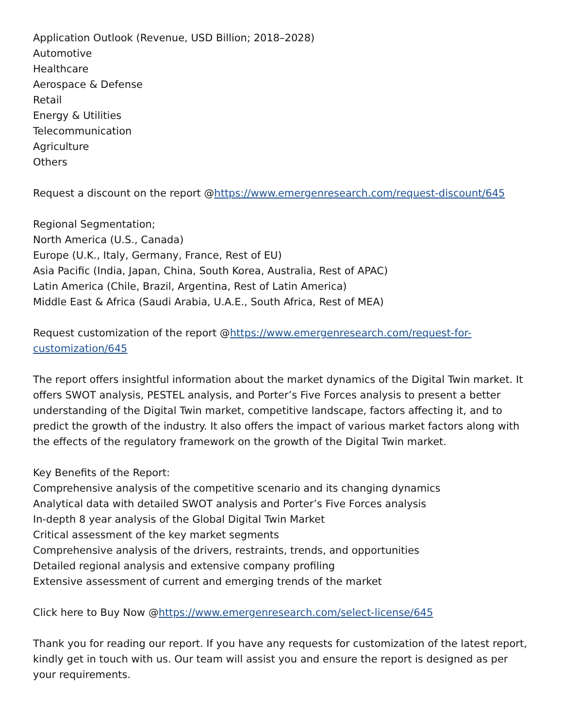Application Outlook (Revenue, USD Billion; 2018–2028)
Automotive
Healthcare
Aerospace & Defense
Retail
Energy & Utilities
Telecommunication
Agriculture
Others
Request a discount on the report @https://www.emergenresearch.com/request-discount/645
Regional Segmentation;
North America (U.S., Canada)
Europe (U.K., Italy, Germany, France, Rest of EU)
Asia Pacific (India, Japan, China, South Korea, Australia, Rest of APAC)
Latin America (Chile, Brazil, Argentina, Rest of Latin America)
Middle East & Africa (Saudi Arabia, U.A.E., South Africa, Rest of MEA)
Request customization of the report @https://www.emergenresearch.com/request-for-customization/645
The report offers insightful information about the market dynamics of the Digital Twin market. It offers SWOT analysis, PESTEL analysis, and Porter’s Five Forces analysis to present a better understanding of the Digital Twin market, competitive landscape, factors affecting it, and to predict the growth of the industry. It also offers the impact of various market factors along with the effects of the regulatory framework on the growth of the Digital Twin market.
Key Benefits of the Report:
Comprehensive analysis of the competitive scenario and its changing dynamics
Analytical data with detailed SWOT analysis and Porter’s Five Forces analysis
In-depth 8 year analysis of the Global Digital Twin Market
Critical assessment of the key market segments
Comprehensive analysis of the drivers, restraints, trends, and opportunities
Detailed regional analysis and extensive company profiling
Extensive assessment of current and emerging trends of the market
Click here to Buy Now @https://www.emergenresearch.com/select-license/645
Thank you for reading our report. If you have any requests for customization of the latest report, kindly get in touch with us. Our team will assist you and ensure the report is designed as per your requirements.